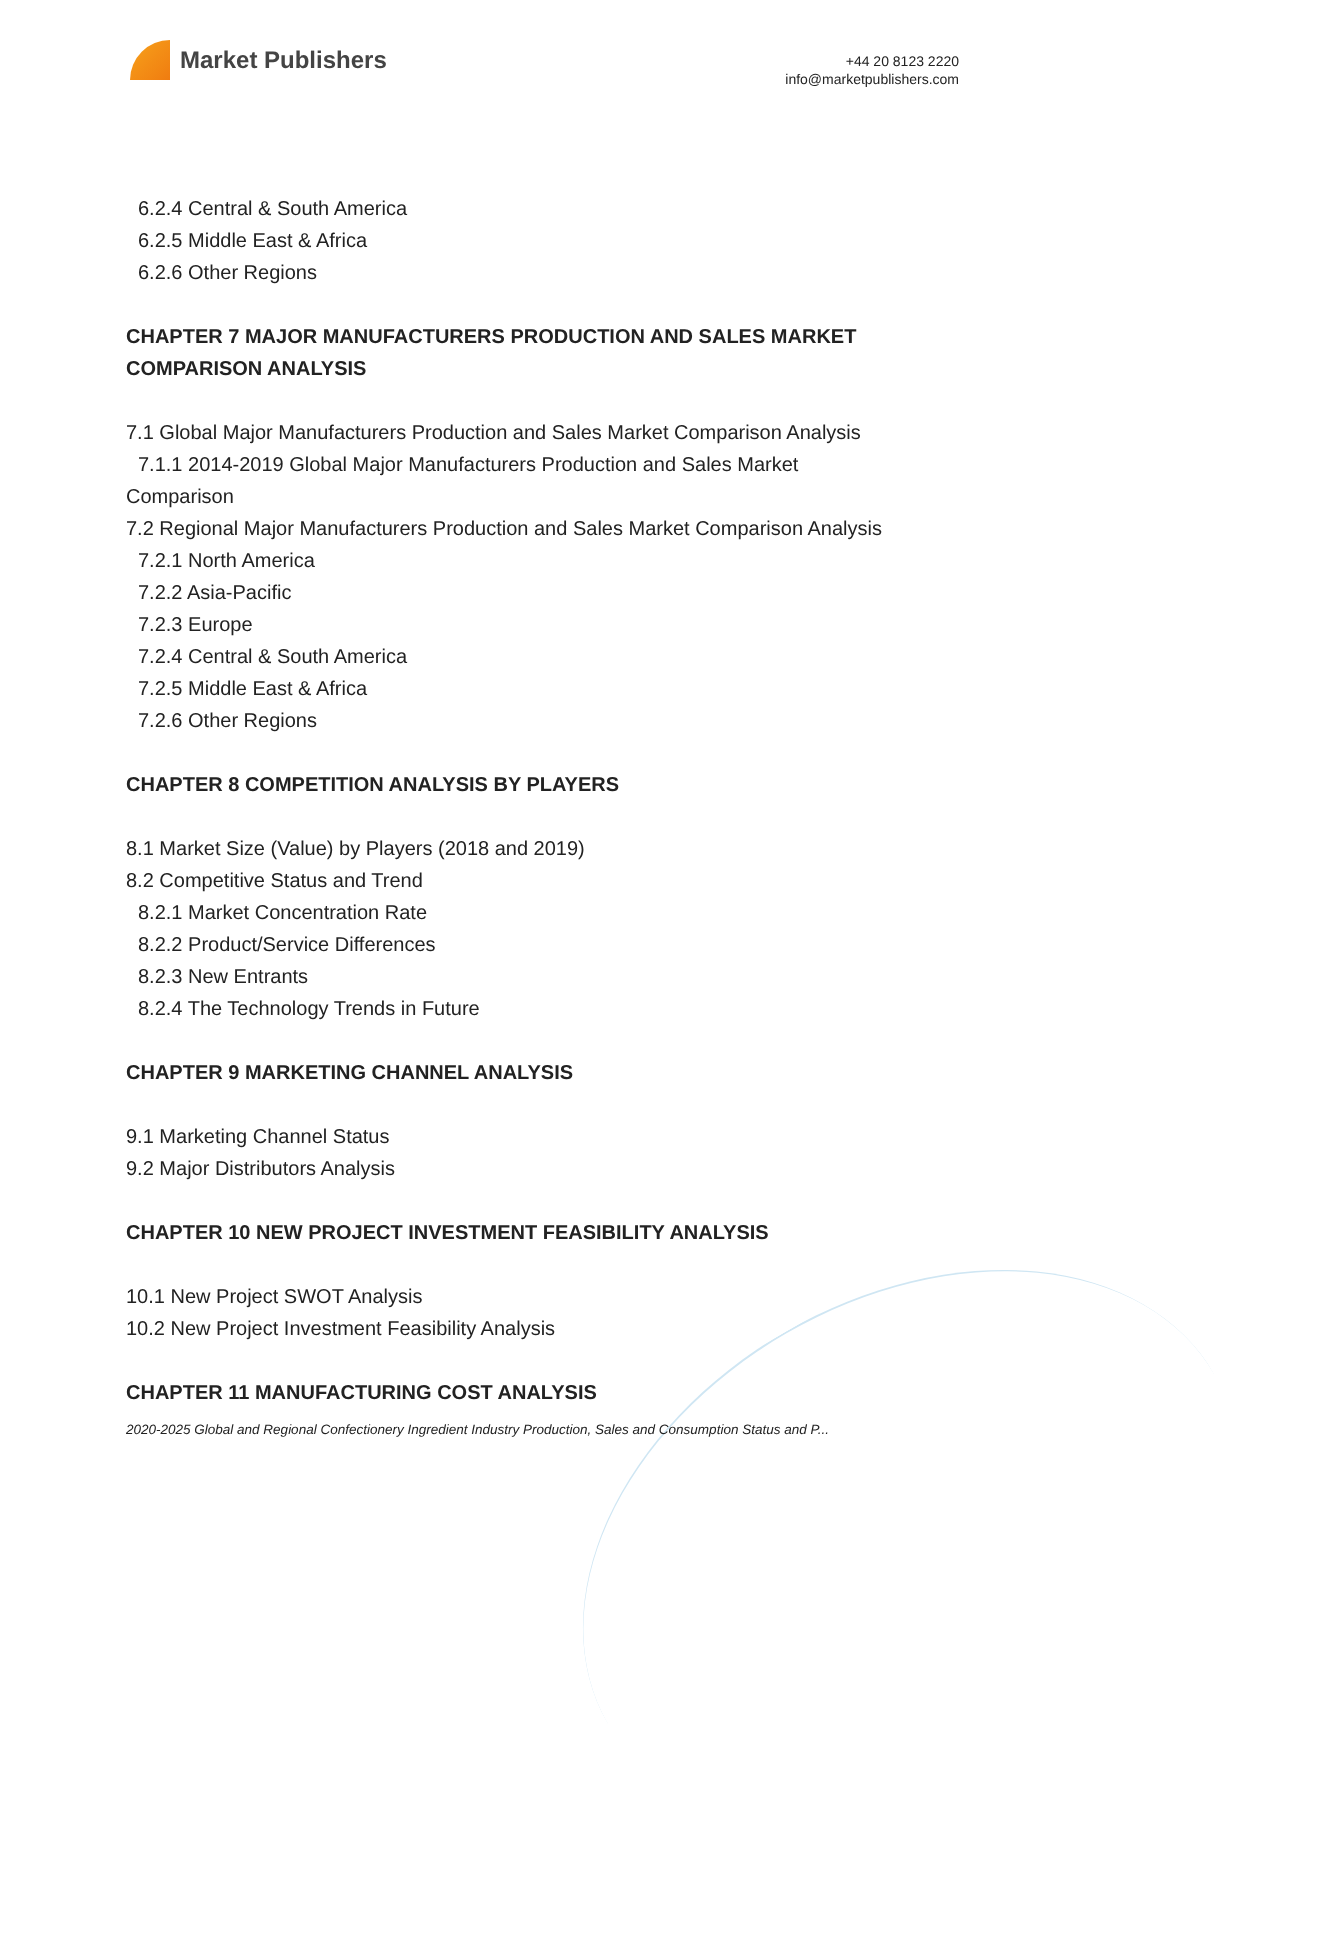Market Publishers
+44 20 8123 2220
info@marketpublishers.com
6.2.4 Central & South America
6.2.5 Middle East & Africa
6.2.6 Other Regions
CHAPTER 7 MAJOR MANUFACTURERS PRODUCTION AND SALES MARKET COMPARISON ANALYSIS
7.1 Global Major Manufacturers Production and Sales Market Comparison Analysis
7.1.1 2014-2019 Global Major Manufacturers Production and Sales Market
Comparison
7.2 Regional Major Manufacturers Production and Sales Market Comparison Analysis
7.2.1 North America
7.2.2 Asia-Pacific
7.2.3 Europe
7.2.4 Central & South America
7.2.5 Middle East & Africa
7.2.6 Other Regions
CHAPTER 8 COMPETITION ANALYSIS BY PLAYERS
8.1 Market Size (Value) by Players (2018 and 2019)
8.2 Competitive Status and Trend
8.2.1 Market Concentration Rate
8.2.2 Product/Service Differences
8.2.3 New Entrants
8.2.4 The Technology Trends in Future
CHAPTER 9 MARKETING CHANNEL ANALYSIS
9.1 Marketing Channel Status
9.2 Major Distributors Analysis
CHAPTER 10 NEW PROJECT INVESTMENT FEASIBILITY ANALYSIS
10.1 New Project SWOT Analysis
10.2 New Project Investment Feasibility Analysis
CHAPTER 11 MANUFACTURING COST ANALYSIS
2020-2025 Global and Regional Confectionery Ingredient Industry Production, Sales and Consumption Status and P...